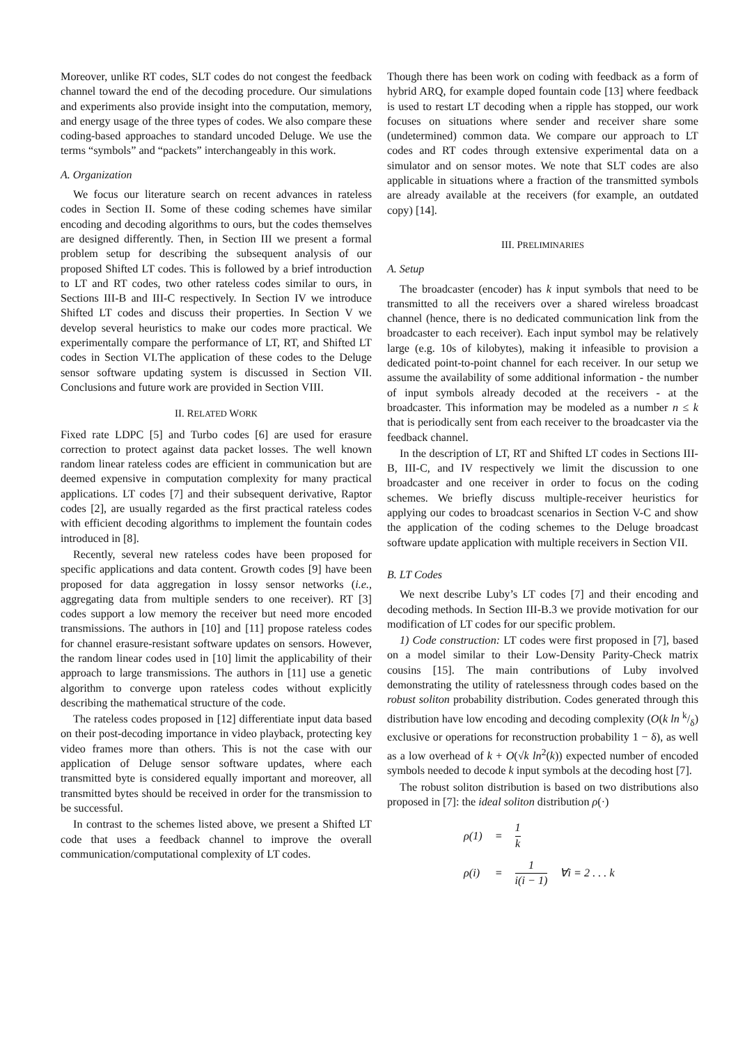Moreover, unlike RT codes, SLT codes do not congest the feedback channel toward the end of the decoding procedure. Our simulations and experiments also provide insight into the computation, memory, and energy usage of the three types of codes. We also compare these coding-based approaches to standard uncoded Deluge. We use the terms “symbols” and “packets” interchangeably in this work.
A. Organization
We focus our literature search on recent advances in rateless codes in Section II. Some of these coding schemes have similar encoding and decoding algorithms to ours, but the codes themselves are designed differently. Then, in Section III we present a formal problem setup for describing the subsequent analysis of our proposed Shifted LT codes. This is followed by a brief introduction to LT and RT codes, two other rateless codes similar to ours, in Sections III-B and III-C respectively. In Section IV we introduce Shifted LT codes and discuss their properties. In Section V we develop several heuristics to make our codes more practical. We experimentally compare the performance of LT, RT, and Shifted LT codes in Section VI.The application of these codes to the Deluge sensor software updating system is discussed in Section VII. Conclusions and future work are provided in Section VIII.
II. RELATED WORK
Fixed rate LDPC [5] and Turbo codes [6] are used for erasure correction to protect against data packet losses. The well known random linear rateless codes are efficient in communication but are deemed expensive in computation complexity for many practical applications. LT codes [7] and their subsequent derivative, Raptor codes [2], are usually regarded as the first practical rateless codes with efficient decoding algorithms to implement the fountain codes introduced in [8].
Recently, several new rateless codes have been proposed for specific applications and data content. Growth codes [9] have been proposed for data aggregation in lossy sensor networks (i.e., aggregating data from multiple senders to one receiver). RT [3] codes support a low memory the receiver but need more encoded transmissions. The authors in [10] and [11] propose rateless codes for channel erasure-resistant software updates on sensors. However, the random linear codes used in [10] limit the applicability of their approach to large transmissions. The authors in [11] use a genetic algorithm to converge upon rateless codes without explicitly describing the mathematical structure of the code.
The rateless codes proposed in [12] differentiate input data based on their post-decoding importance in video playback, protecting key video frames more than others. This is not the case with our application of Deluge sensor software updates, where each transmitted byte is considered equally important and moreover, all transmitted bytes should be received in order for the transmission to be successful.
In contrast to the schemes listed above, we present a Shifted LT code that uses a feedback channel to improve the overall communication/computational complexity of LT codes.
Though there has been work on coding with feedback as a form of hybrid ARQ, for example doped fountain code [13] where feedback is used to restart LT decoding when a ripple has stopped, our work focuses on situations where sender and receiver share some (undetermined) common data. We compare our approach to LT codes and RT codes through extensive experimental data on a simulator and on sensor motes. We note that SLT codes are also applicable in situations where a fraction of the transmitted symbols are already available at the receivers (for example, an outdated copy) [14].
III. PRELIMINARIES
A. Setup
The broadcaster (encoder) has k input symbols that need to be transmitted to all the receivers over a shared wireless broadcast channel (hence, there is no dedicated communication link from the broadcaster to each receiver). Each input symbol may be relatively large (e.g. 10s of kilobytes), making it infeasible to provision a dedicated point-to-point channel for each receiver. In our setup we assume the availability of some additional information - the number of input symbols already decoded at the receivers - at the broadcaster. This information may be modeled as a number n ≤ k that is periodically sent from each receiver to the broadcaster via the feedback channel.
In the description of LT, RT and Shifted LT codes in Sections III-B, III-C, and IV respectively we limit the discussion to one broadcaster and one receiver in order to focus on the coding schemes. We briefly discuss multiple-receiver heuristics for applying our codes to broadcast scenarios in Section V-C and show the application of the coding schemes to the Deluge broadcast software update application with multiple receivers in Section VII.
B. LT Codes
We next describe Luby’s LT codes [7] and their encoding and decoding methods. In Section III-B.3 we provide motivation for our modification of LT codes for our specific problem.
1) Code construction: LT codes were first proposed in [7], based on a model similar to their Low-Density Parity-Check matrix cousins [15]. The main contributions of Luby involved demonstrating the utility of ratelessness through codes based on the robust soliton probability distribution. Codes generated through this distribution have low encoding and decoding complexity (O(k ln k/δ) exclusive or operations for reconstruction probability 1 − δ), as well as a low overhead of k + O(√k ln<sup>2</sup>(k)) expected number of encoded symbols needed to decode k input symbols at the decoding host [7].
The robust soliton distribution is based on two distributions also proposed in [7]: the ideal soliton distribution ρ(·)
| ρ(1) | = | 1 k | |
| ρ(i) | = | 1 i(i − 1) | ∀i = 2 . . . k |